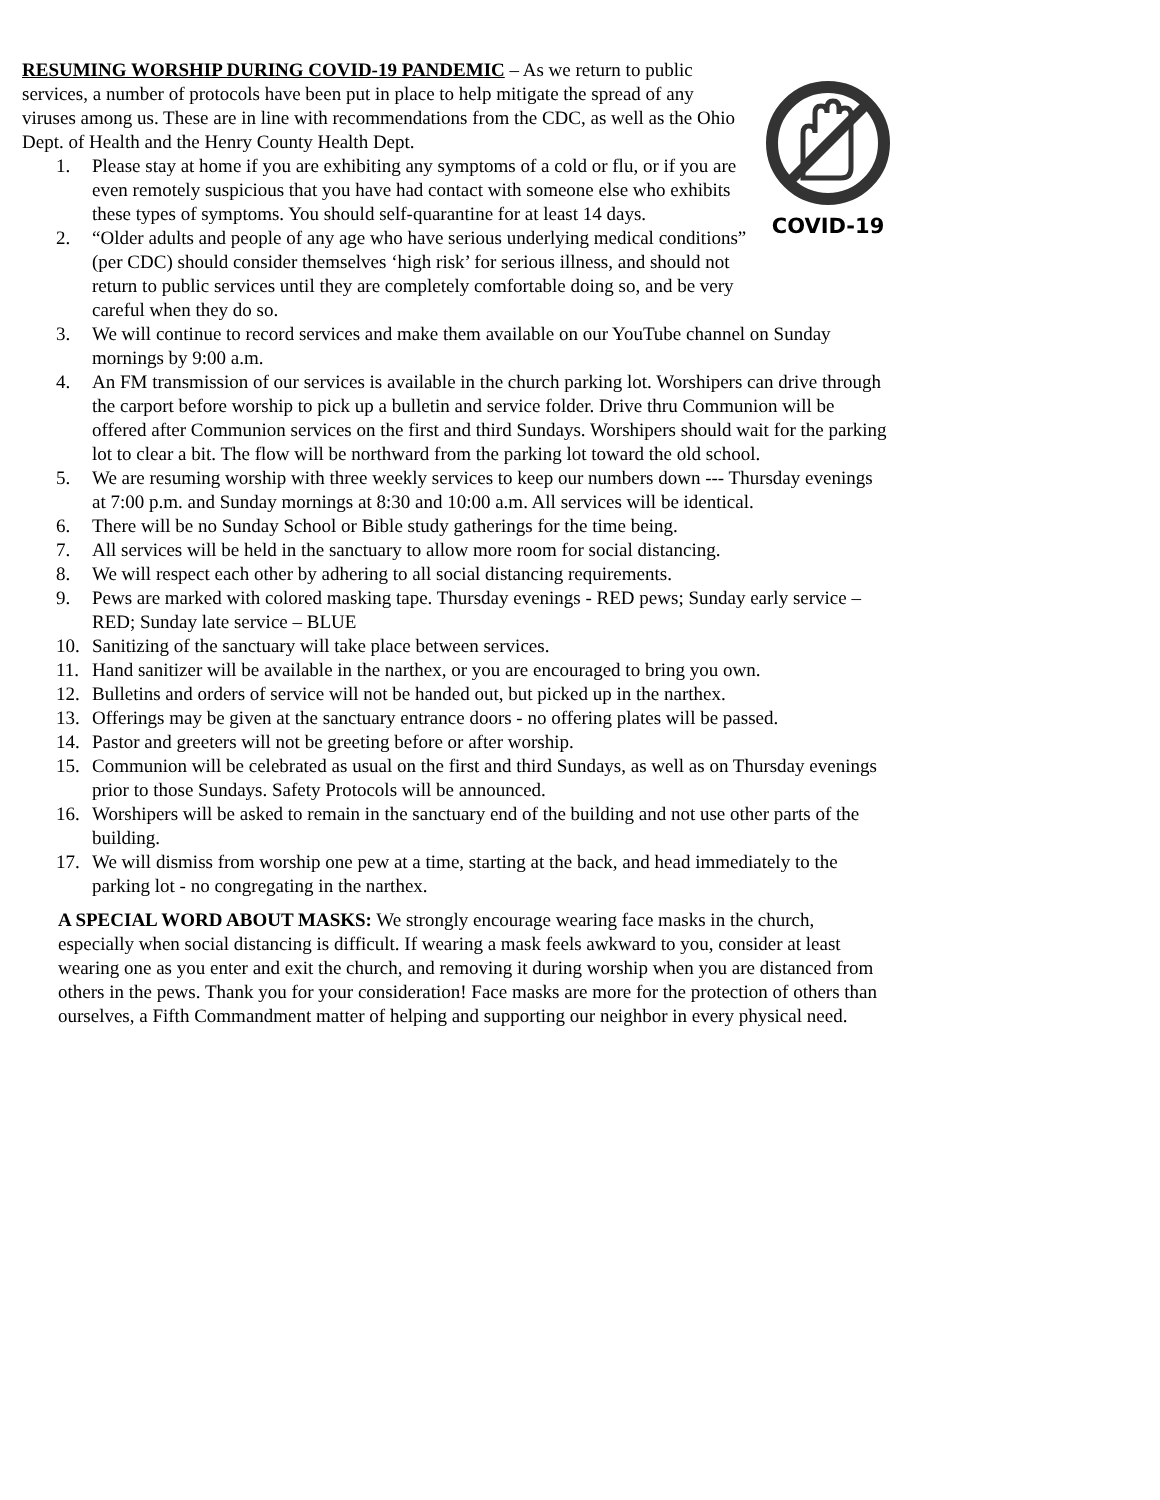COVID-19
RESUMING WORSHIP DURING COVID-19 PANDEMIC – As we return to public services, a number of protocols have been put in place to help mitigate the spread of any viruses among us. These are in line with recommendations from the CDC, as well as the Ohio Dept. of Health and the Henry County Health Dept.
1. Please stay at home if you are exhibiting any symptoms of a cold or flu, or if you are even remotely suspicious that you have had contact with someone else who exhibits these types of symptoms. You should self-quarantine for at least 14 days.
2. “Older adults and people of any age who have serious underlying medical conditions” (per CDC) should consider themselves ‘high risk’ for serious illness, and should not return to public services until they are completely comfortable doing so, and be very careful when they do so.
3. We will continue to record services and make them available on our YouTube channel on Sunday mornings by 9:00 a.m.
4. An FM transmission of our services is available in the church parking lot. Worshipers can drive through the carport before worship to pick up a bulletin and service folder. Drive thru Communion will be offered after Communion services on the first and third Sundays. Worshipers should wait for the parking lot to clear a bit. The flow will be northward from the parking lot toward the old school.
5. We are resuming worship with three weekly services to keep our numbers down --- Thursday evenings at 7:00 p.m. and Sunday mornings at 8:30 and 10:00 a.m. All services will be identical.
6. There will be no Sunday School or Bible study gatherings for the time being.
7. All services will be held in the sanctuary to allow more room for social distancing.
8. We will respect each other by adhering to all social distancing requirements.
9. Pews are marked with colored masking tape. Thursday evenings - RED pews; Sunday early service – RED; Sunday late service – BLUE
10. Sanitizing of the sanctuary will take place between services.
11. Hand sanitizer will be available in the narthex, or you are encouraged to bring you own.
12. Bulletins and orders of service will not be handed out, but picked up in the narthex.
13. Offerings may be given at the sanctuary entrance doors - no offering plates will be passed.
14. Pastor and greeters will not be greeting before or after worship.
15. Communion will be celebrated as usual on the first and third Sundays, as well as on Thursday evenings prior to those Sundays. Safety Protocols will be announced.
16. Worshipers will be asked to remain in the sanctuary end of the building and not use other parts of the building.
17. We will dismiss from worship one pew at a time, starting at the back, and head immediately to the parking lot - no congregating in the narthex.
A SPECIAL WORD ABOUT MASKS: We strongly encourage wearing face masks in the church, especially when social distancing is difficult. If wearing a mask feels awkward to you, consider at least wearing one as you enter and exit the church, and removing it during worship when you are distanced from others in the pews. Thank you for your consideration! Face masks are more for the protection of others than ourselves, a Fifth Commandment matter of helping and supporting our neighbor in every physical need.